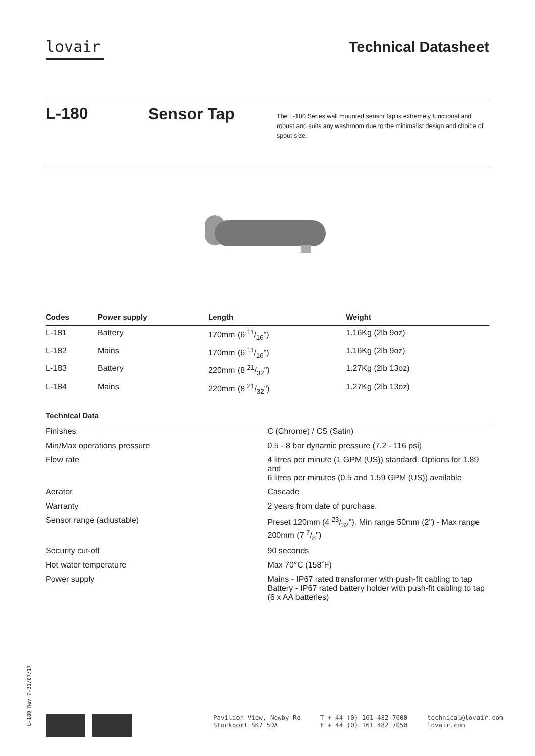lovair Technical Datasheet
L-180
Sensor Tap
The L-180 Series wall mounted sensor tap is extremely functional and robust and suits any washroom due to the minimalist design and choice of spout size.
| Codes | Power supply | Length | Weight |
| --- | --- | --- | --- |
| L-181 | Battery | 170mm (6 11/16") | 1.16Kg (2lb 9oz) |
| L-182 | Mains | 170mm (6 11/16") | 1.16Kg (2lb 9oz) |
| L-183 | Battery | 220mm (8 21/32") | 1.27Kg (2lb 13oz) |
| L-184 | Mains | 220mm (8 21/32") | 1.27Kg (2lb 13oz) |
| Technical Data | |
| --- | --- |
| Finishes | C (Chrome) / CS (Satin) |
| Min/Max operations pressure | 0.5 - 8 bar dynamic pressure (7.2 - 116 psi) |
| Flow rate | 4 litres per minute (1 GPM (US)) standard. Options for 1.89 and 6 litres per minutes (0.5 and 1.59 GPM (US)) available |
| Aerator | Cascade |
| Warranty | 2 years from date of purchase. |
| Sensor range (adjustable) | Preset 120mm (4 23/32"). Min range 50mm (2") - Max range 200mm (7 7/8") |
| Security cut-off | 90 seconds |
| Hot water temperature | Max 70°C (158˚F) |
| Power supply | Mains - IP67 rated transformer with push-fit cabling to tap Battery - IP67 rated battery holder with push-fit cabling to tap (6 x AA batteries) |
L-180 Rev 7-31/07/17
Pavilion View, Newby Rd
Stockport SK7 5DA
T + 44 (0) 161 482 7000
F + 44 (0) 161 482 7050
technical@lovair.com
lovair.com